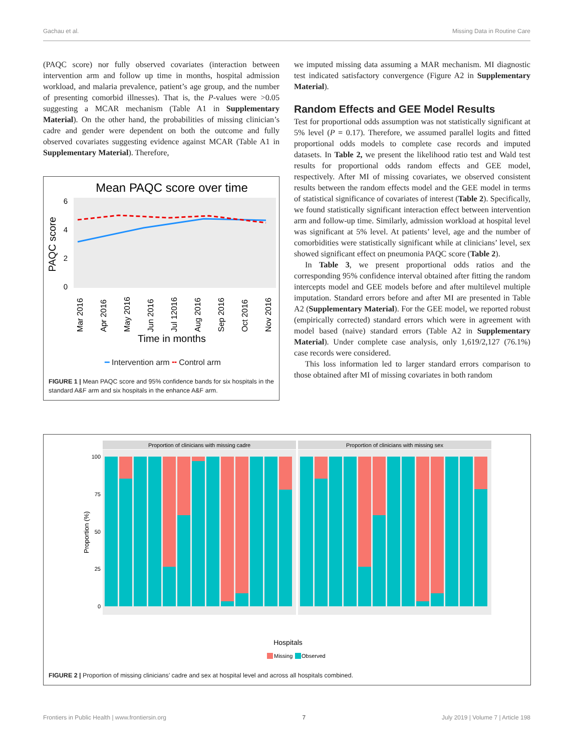Gachau et al. Missing Data in Routine Care
(PAQC score) nor fully observed covariates (interaction between intervention arm and follow up time in months, hospital admission workload, and malaria prevalence, patient’s age group, and the number of presenting comorbid illnesses). That is, the P-values were >0.05 suggesting a MCAR mechanism (Table A1 in Supplementary Material). On the other hand, the probabilities of missing clinician’s cadre and gender were dependent on both the outcome and fully observed covariates suggesting evidence against MCAR (Table A1 in Supplementary Material). Therefore,
Mean PAQC score over time
6
4
2
0
PAQC score
Mar 2016
Apr 2016
May 2016
Jun 2016
Jul 12016
Aug 2016
Sep 2016
Oct 2016
Nov 2016
Time in months
━ Intervention arm ╍ Control arm
FIGURE 1 | Mean PAQC score and 95% confidence bands for six hospitals in the standard A&F arm and six hospitals in the enhance A&F arm.
we imputed missing data assuming a MAR mechanism. MI diagnostic test indicated satisfactory convergence (Figure A2 in Supplementary Material).
Random Effects and GEE Model Results
Test for proportional odds assumption was not statistically significant at 5% level (P = 0.17). Therefore, we assumed parallel logits and fitted proportional odds models to complete case records and imputed datasets. In Table 2, we present the likelihood ratio test and Wald test results for proportional odds random effects and GEE model, respectively. After MI of missing covariates, we observed consistent results between the random effects model and the GEE model in terms of statistical significance of covariates of interest (Table 2). Specifically, we found statistically significant interaction effect between intervention arm and follow-up time. Similarly, admission workload at hospital level was significant at 5% level. At patients’ level, age and the number of comorbidities were statistically significant while at clinicians’ level, sex showed significant effect on pneumonia PAQC score (Table 2).
In Table 3, we present proportional odds ratios and the corresponding 95% confidence interval obtained after fitting the random intercepts model and GEE models before and after multilevel multiple imputation. Standard errors before and after MI are presented in Table A2 (Supplementary Material). For the GEE model, we reported robust (empirically corrected) standard errors which were in agreement with model based (naive) standard errors (Table A2 in Supplementary Material). Under complete case analysis, only 1,619/2,127 (76.1%) case records were considered.
This loss information led to larger standard errors comparison to those obtained after MI of missing covariates in both random
Proportion of clinicians with missing cadre
Proportion of clinicians with missing sex
100
75
50
25
0
Proportion (%)
Hospitals
Missing
Observed
FIGURE 2 | Proportion of missing clinicians’ cadre and sex at hospital level and across all hospitals combined.
Frontiers in Public Health | www.frontiersin.org 7 July 2019 | Volume 7 | Article 198